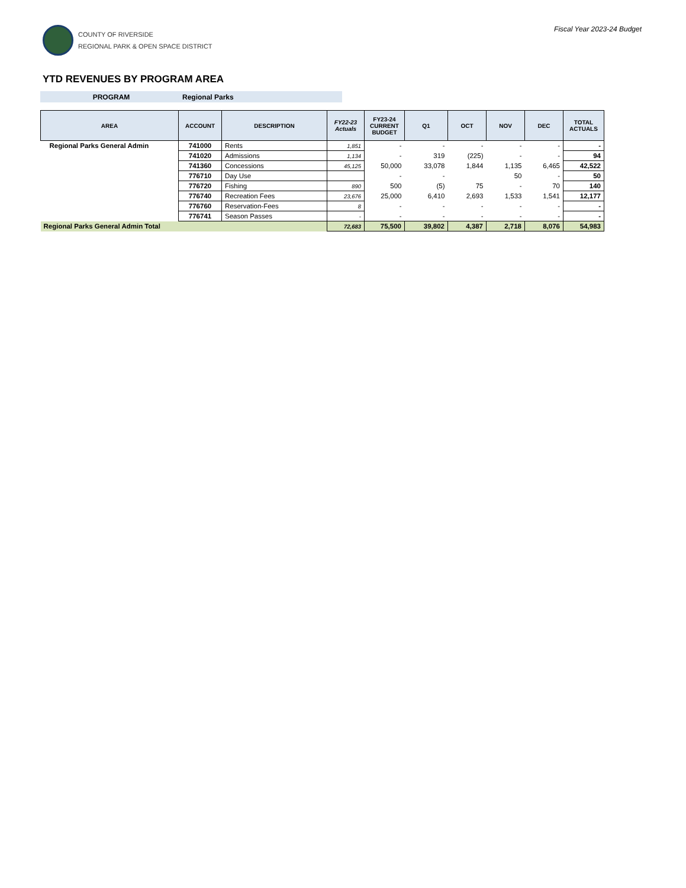COUNTY OF RIVERSIDE
REGIONAL PARK & OPEN SPACE DISTRICT
Fiscal Year 2023-24 Budget
YTD REVENUES BY PROGRAM AREA
PROGRAM Regional Parks
| AREA | ACCOUNT | DESCRIPTION | FY22-23 Actuals | FY23-24 CURRENT BUDGET | Q1 | OCT | NOV | DEC | TOTAL ACTUALS |
| --- | --- | --- | --- | --- | --- | --- | --- | --- | --- |
| Regional Parks General Admin | 741000 | Rents | 1,851 | - | - | - | - | - | - |
| | 741020 | Admissions | 1,134 | - | 319 | (225) | - | - | 94 |
| | 741360 | Concessions | 45,125 | 50,000 | 33,078 | 1,844 | 1,135 | 6,465 | 42,522 |
| | 776710 | Day Use | | - | - | | 50 | - | 50 |
| | 776720 | Fishing | 890 | 500 | (5) | 75 | - | 70 | 140 |
| | 776740 | Recreation Fees | 23,676 | 25,000 | 6,410 | 2,693 | 1,533 | 1,541 | 12,177 |
| | 776760 | Reservation-Fees | 8 | - | - | - | - | - | - |
| | 776741 | Season Passes | - | - | - | - | - | - | - |
| Regional Parks General Admin Total | | | 72,683 | 75,500 | 39,802 | 4,387 | 2,718 | 8,076 | 54,983 |